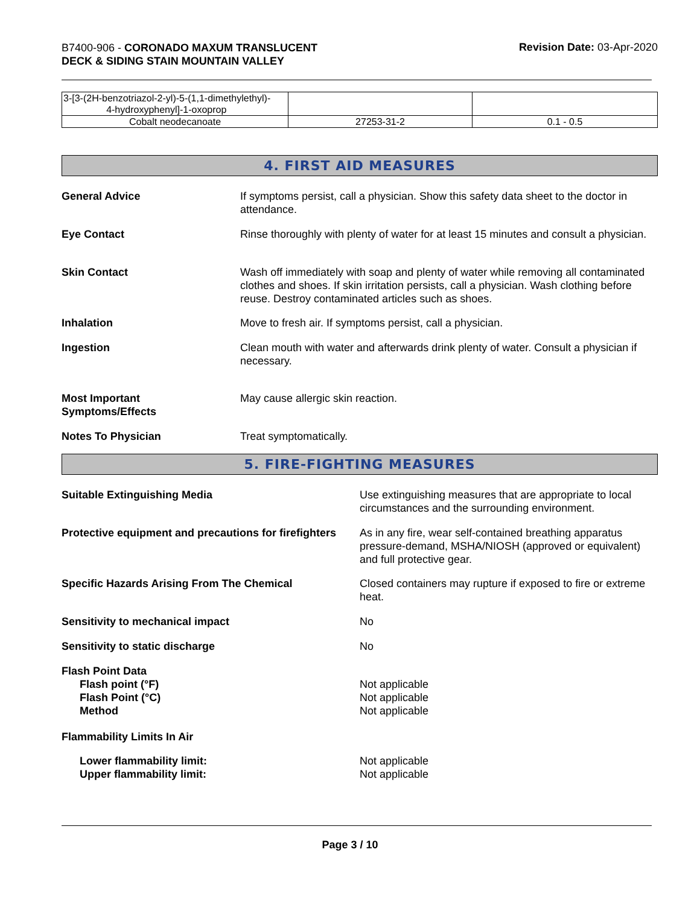B7400-906 - CORONADO MAXUM TRANSLUCENT
DECK & SIDING STAIN MOUNTAIN VALLEY
Revision Date: 03-Apr-2020
| 3-[3-(2H-benzotriazol-2-yl)-5-(1,1-dimethylethyl)- 4-hydroxyphenyl]-1-oxoprop | | |
| Cobalt neodecanoate | 27253-31-2 | 0.1 - 0.5 |
4. FIRST AID MEASURES
General Advice If symptoms persist, call a physician. Show this safety data sheet to the doctor in attendance.
Eye Contact Rinse thoroughly with plenty of water for at least 15 minutes and consult a physician.
Skin Contact Wash off immediately with soap and plenty of water while removing all contaminated clothes and shoes. If skin irritation persists, call a physician. Wash clothing before reuse. Destroy contaminated articles such as shoes.
Inhalation Move to fresh air. If symptoms persist, call a physician.
Ingestion Clean mouth with water and afterwards drink plenty of water. Consult a physician if necessary.
Most Important
Symptoms/Effects
May cause allergic skin reaction.
Notes To Physician Treat symptomatically.
5. FIRE-FIGHTING MEASURES
Suitable Extinguishing Media Use extinguishing measures that are appropriate to local circumstances and the surrounding environment.
Protective equipment and precautions for firefighters
As in any fire, wear self-contained breathing apparatus pressure-demand, MSHA/NIOSH (approved or equivalent) and full protective gear.
Specific Hazards Arising From The Chemical Closed containers may rupture if exposed to fire or extreme heat.
Sensitivity to mechanical impact No
Sensitivity to static discharge No
Flash Point Data
Flash point (°F)
Flash Point (°C)
Method
Not applicable
Not applicable
Not applicable
Flammability Limits In Air
Lower flammability limit:
Upper flammability limit:
Not applicable
Not applicable
Page 3 / 10